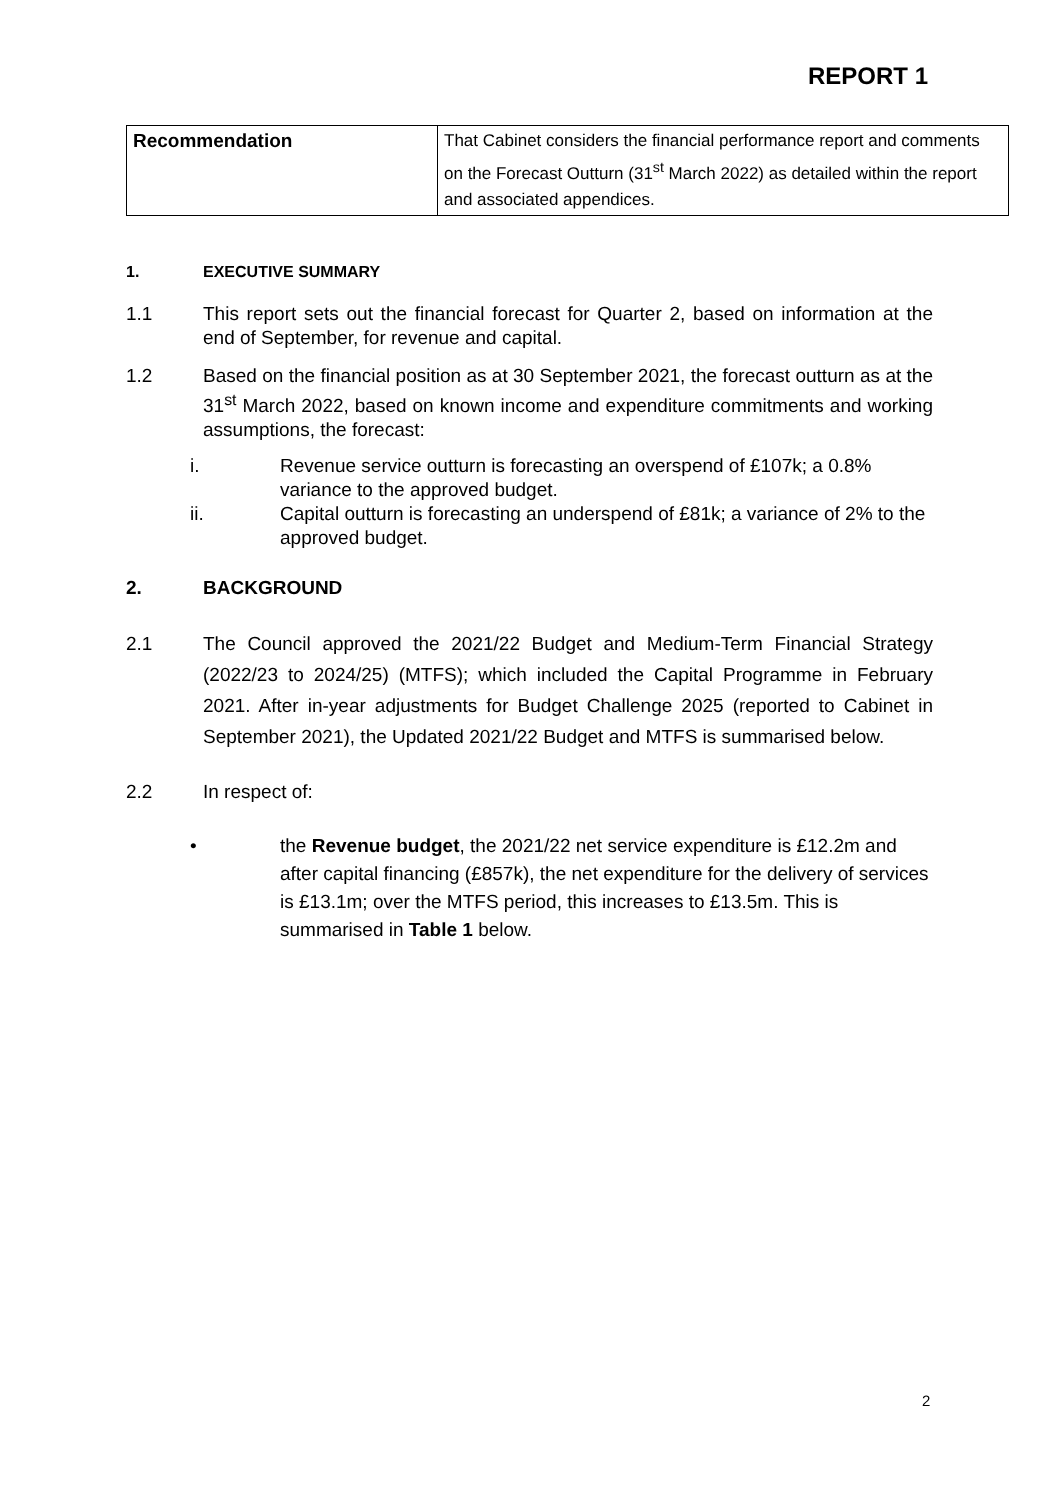REPORT 1
| Recommendation | That Cabinet considers the financial performance report and comments on the Forecast Outturn (31<sup>st</sup> March 2022) as detailed within the report and associated appendices. |
1. EXECUTIVE SUMMARY
1.1 This report sets out the financial forecast for Quarter 2, based on information at the end of September, for revenue and capital.
1.2 Based on the financial position as at 30 September 2021, the forecast outturn as at the 31<sup>st</sup> March 2022, based on known income and expenditure commitments and working assumptions, the forecast:
i. Revenue service outturn is forecasting an overspend of £107k; a 0.8% variance to the approved budget.
ii. Capital outturn is forecasting an underspend of £81k; a variance of 2% to the approved budget.
2. BACKGROUND
2.1 The Council approved the 2021/22 Budget and Medium-Term Financial Strategy (2022/23 to 2024/25) (MTFS); which included the Capital Programme in February 2021. After in-year adjustments for Budget Challenge 2025 (reported to Cabinet in September 2021), the Updated 2021/22 Budget and MTFS is summarised below.
2.2 In respect of:
• the Revenue budget, the 2021/22 net service expenditure is £12.2m and after capital financing (£857k), the net expenditure for the delivery of services is £13.1m; over the MTFS period, this increases to £13.5m. This is summarised in Table 1 below.
2